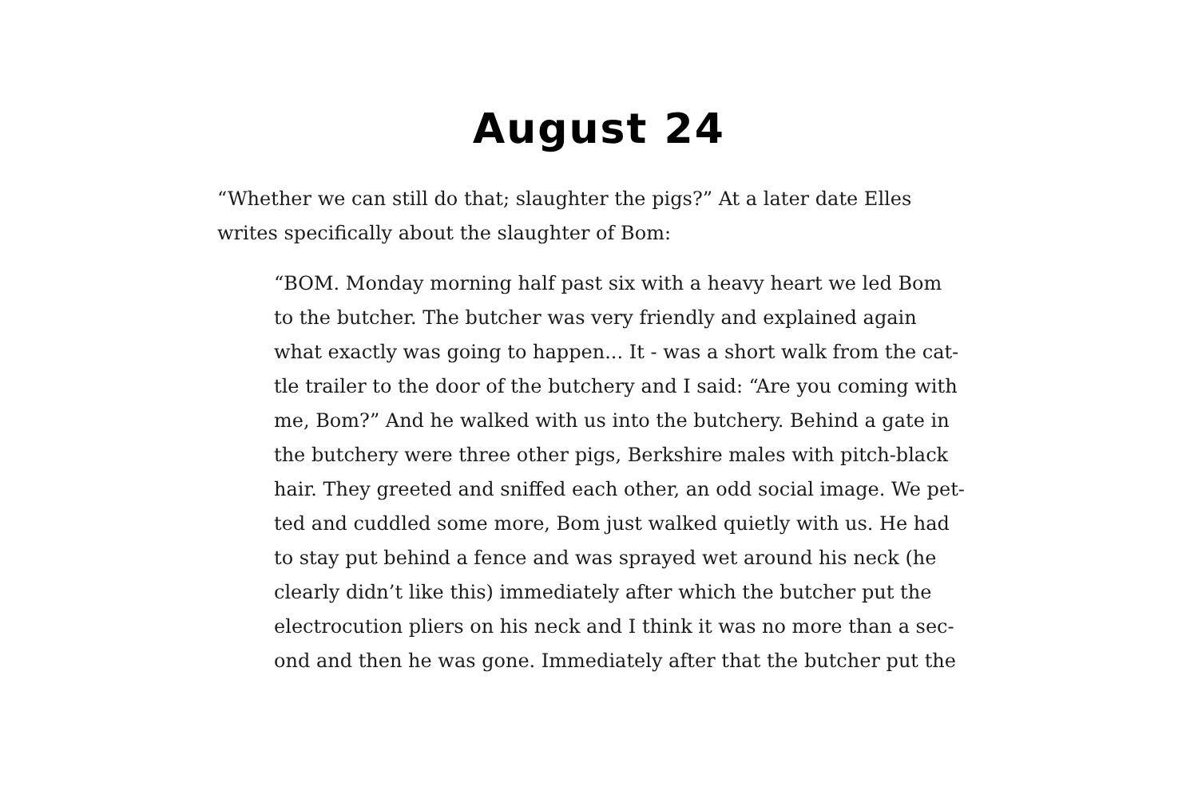August 24
“Whether we can still do that; slaughter the pigs?” At a later date Elles
writes specifically about the slaughter of Bom:
“BOM. Monday morning half past six with a heavy heart we led Bom
to the butcher. The butcher was very friendly and explained again
what exactly was going to happen... It - was a short walk from the cat-
tle trailer to the door of the butchery and I said: “Are you coming with
me, Bom?” And he walked with us into the butchery. Behind a gate in
the butchery were three other pigs, Berkshire males with pitch-black
hair. They greeted and sniffed each other, an odd social image. We pet-
ted and cuddled some more, Bom just walked quietly with us. He had
to stay put behind a fence and was sprayed wet around his neck (he
clearly didn’t like this) immediately after which the butcher put the
electrocution pliers on his neck and I think it was no more than a sec-
ond and then he was gone. Immediately after that the butcher put the